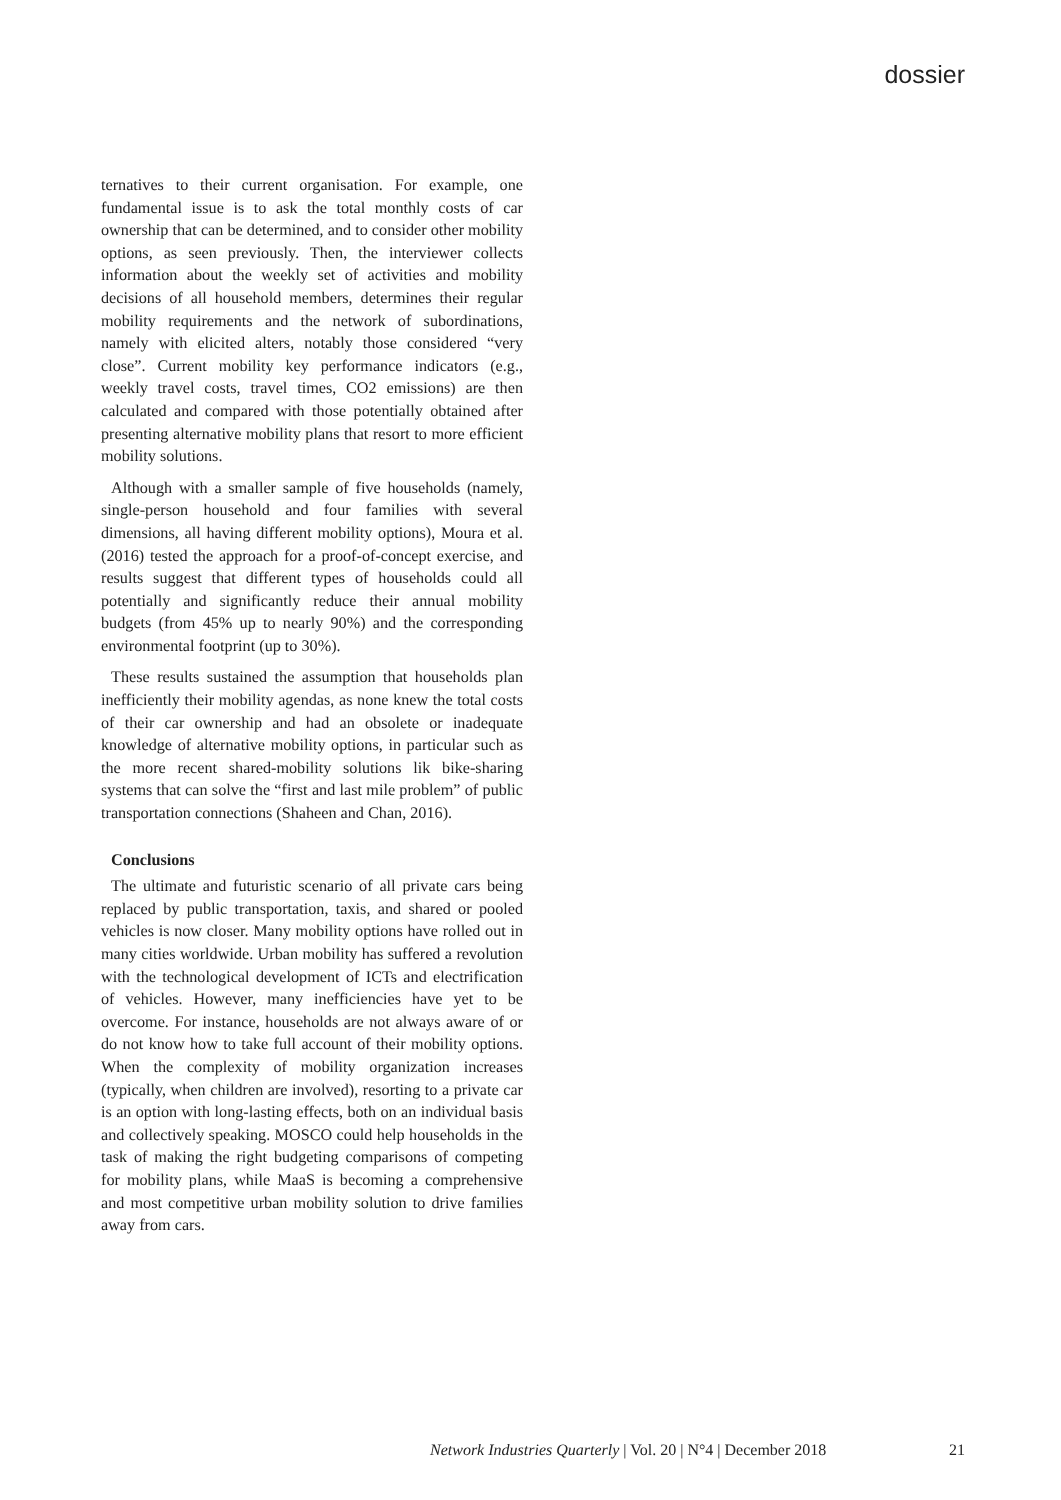dossier
ternatives to their current organisation. For example, one fundamental issue is to ask the total monthly costs of car ownership that can be determined, and to consider other mobility options, as seen previously. Then, the interviewer collects information about the weekly set of activities and mobility decisions of all household members, determines their regular mobility requirements and the network of subordinations, namely with elicited alters, notably those considered “very close”. Current mobility key performance indicators (e.g., weekly travel costs, travel times, CO2 emissions) are then calculated and compared with those potentially obtained after presenting alternative mobility plans that resort to more efficient mobility solutions.
Although with a smaller sample of five households (namely, single-person household and four families with several dimensions, all having different mobility options), Moura et al. (2016) tested the approach for a proof-of-concept exercise, and results suggest that different types of households could all potentially and significantly reduce their annual mobility budgets (from 45% up to nearly 90%) and the corresponding environmental footprint (up to 30%).
These results sustained the assumption that households plan inefficiently their mobility agendas, as none knew the total costs of their car ownership and had an obsolete or inadequate knowledge of alternative mobility options, in particular such as the more recent shared-mobility solutions lik bike-sharing systems that can solve the “first and last mile problem” of public transportation connections (Shaheen and Chan, 2016).
Conclusions
The ultimate and futuristic scenario of all private cars being replaced by public transportation, taxis, and shared or pooled vehicles is now closer. Many mobility options have rolled out in many cities worldwide. Urban mobility has suffered a revolution with the technological development of ICTs and electrification of vehicles. However, many inefficiencies have yet to be overcome. For instance, households are not always aware of or do not know how to take full account of their mobility options. When the complexity of mobility organization increases (typically, when children are involved), resorting to a private car is an option with long-lasting effects, both on an individual basis and collectively speaking. MOSCO could help households in the task of making the right budgeting comparisons of competing for mobility plans, while MaaS is becoming a comprehensive and most competitive urban mobility solution to drive families away from cars.
Network Industries Quarterly | Vol. 20 | N°4 | December 2018 21